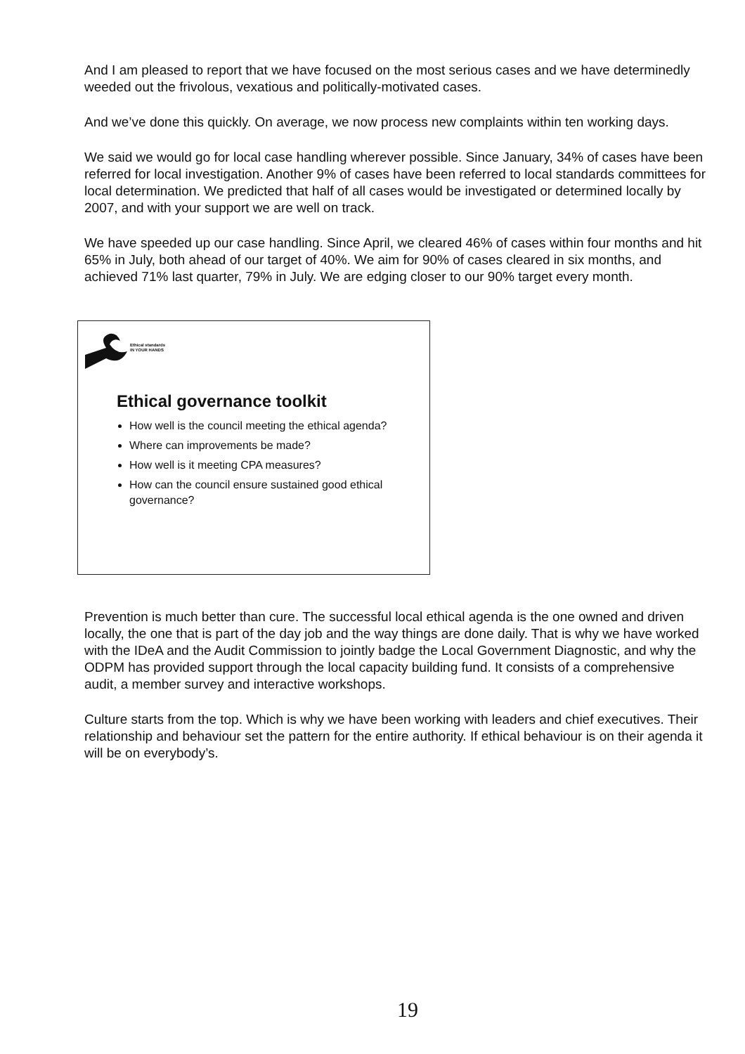And I am pleased to report that we have focused on the most serious cases and we have determinedly weeded out the frivolous, vexatious and politically-motivated cases.
And we’ve done this quickly. On average, we now process new complaints within ten working days.
We said we would go for local case handling wherever possible. Since January, 34% of cases have been referred for local investigation. Another 9% of cases have been referred to local standards committees for local determination. We predicted that half of all cases would be investigated or determined locally by 2007, and with your support we are well on track.
We have speeded up our case handling. Since April, we cleared 46% of cases within four months and hit 65% in July, both ahead of our target of 40%. We aim for 90% of cases cleared in six months, and achieved 71% last quarter, 79% in July. We are edging closer to our 90% target every month.
Ethical standards
IN YOUR HANDS
Ethical governance toolkit
How well is the council meeting the ethical agenda?
Where can improvements be made?
How well is it meeting CPA measures?
How can the council ensure sustained good ethical governance?
Prevention is much better than cure. The successful local ethical agenda is the one owned and driven locally, the one that is part of the day job and the way things are done daily. That is why we have worked with the IDeA and the Audit Commission to jointly badge the Local Government Diagnostic, and why the ODPM has provided support through the local capacity building fund. It consists of a comprehensive audit, a member survey and interactive workshops.
Culture starts from the top. Which is why we have been working with leaders and chief executives. Their relationship and behaviour set the pattern for the entire authority. If ethical behaviour is on their agenda it will be on everybody’s.
19